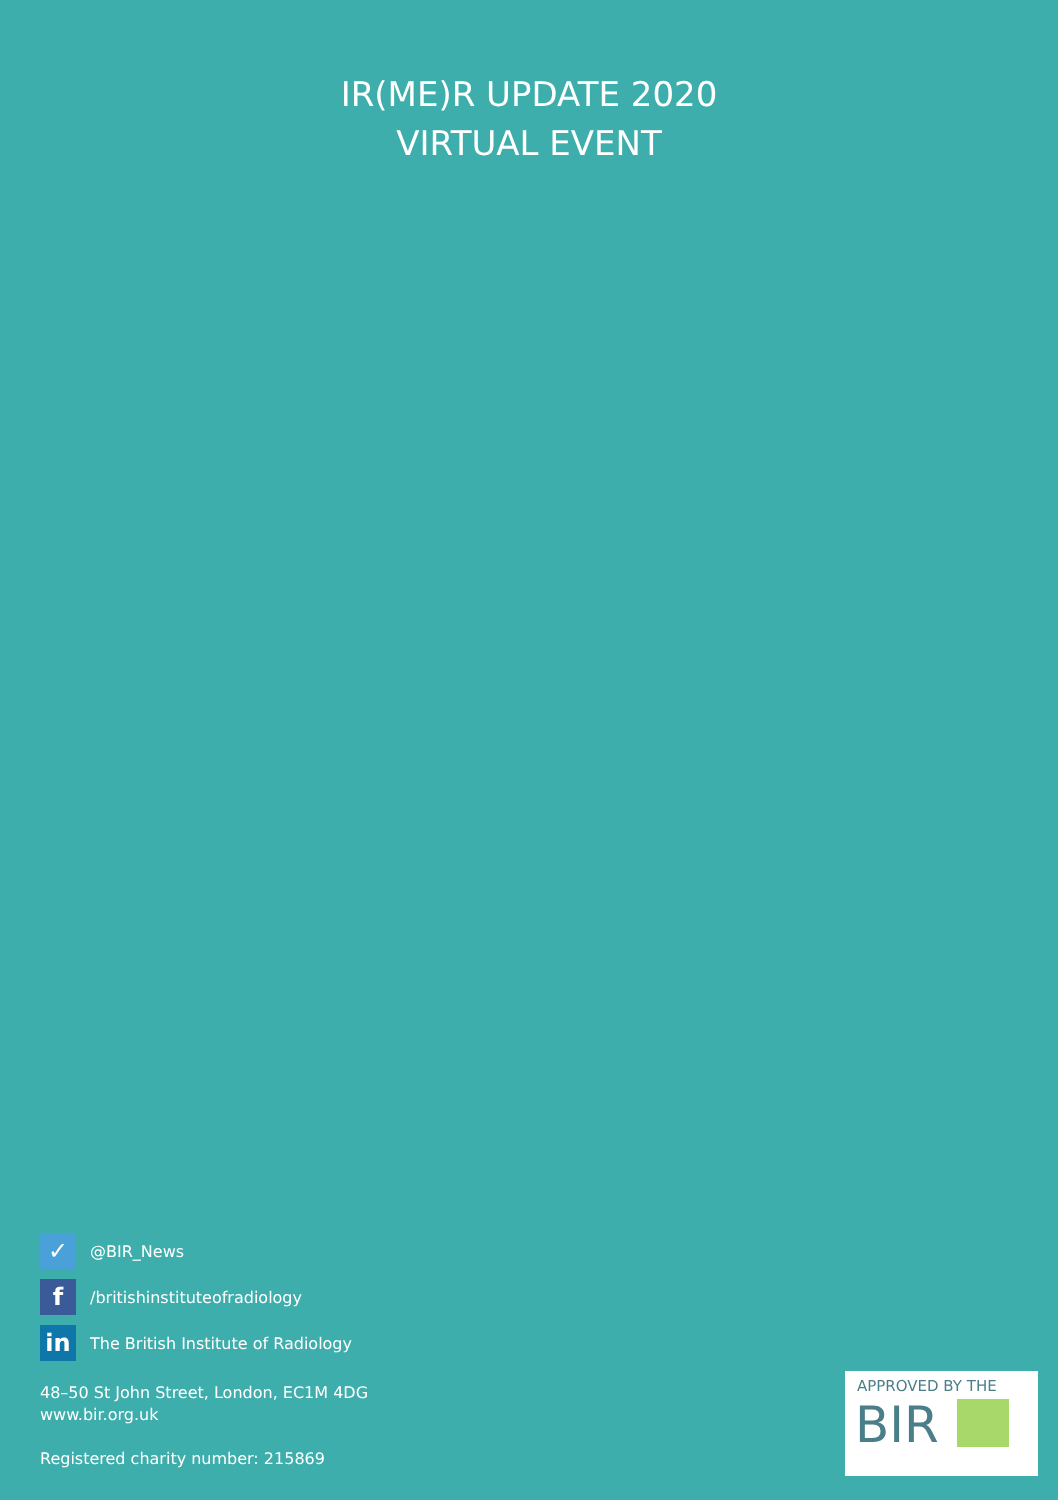IR(ME)R UPDATE 2020
VIRTUAL EVENT
✓
@BIR_News
f
/britishinstituteofradiology
in
The British Institute of Radiology
48–50 St John Street, London, EC1M 4DG
www.bir.org.uk
Registered charity number: 215869
APPROVED BY THE
BIR